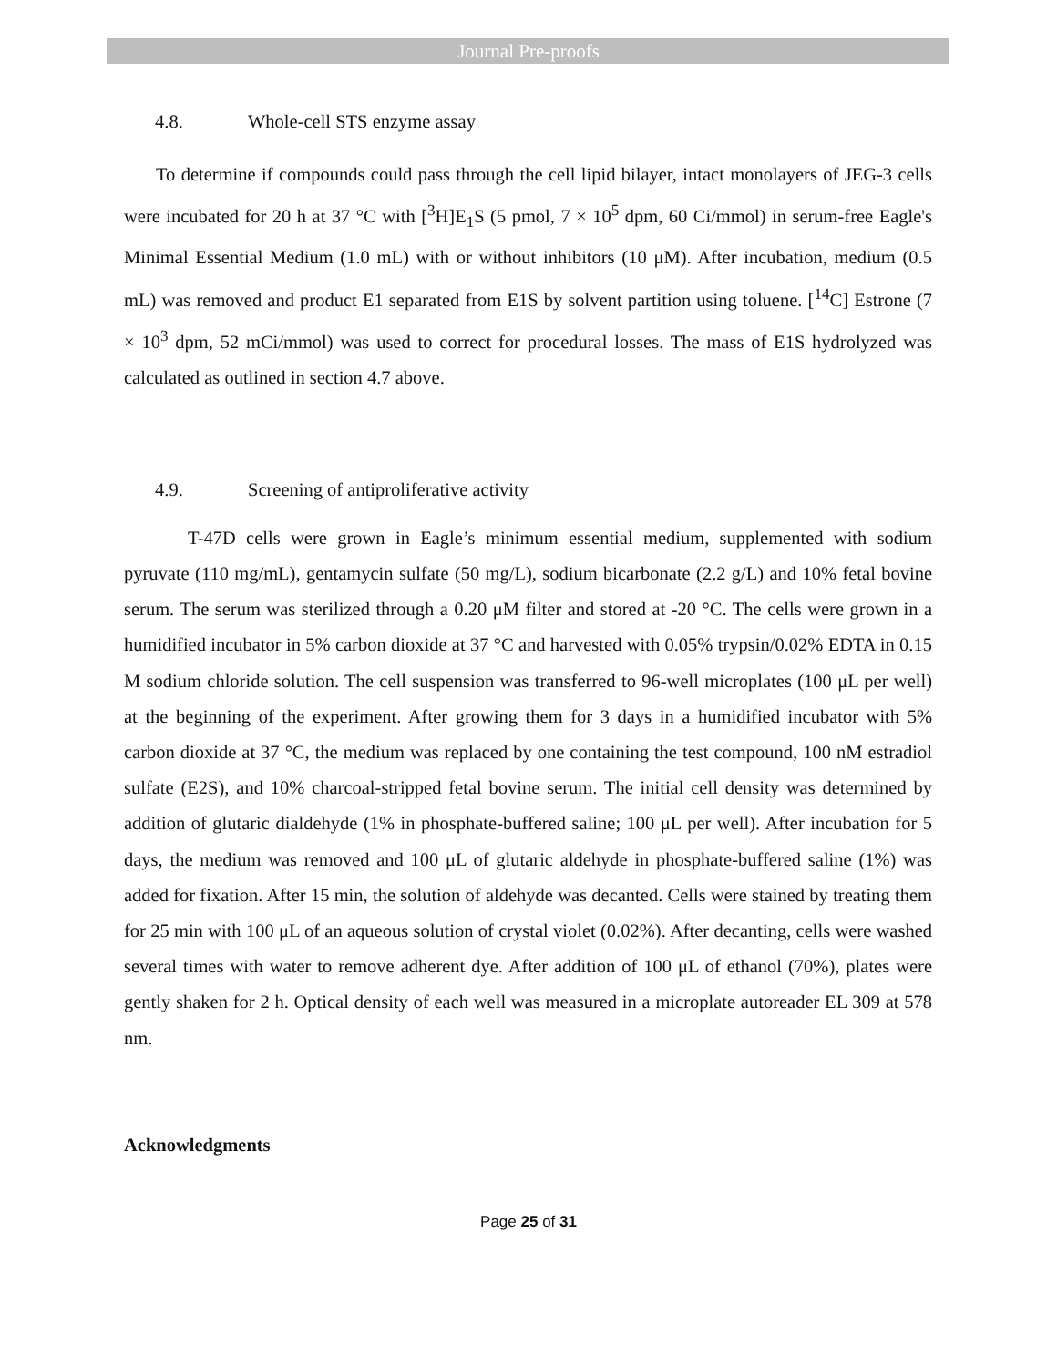Journal Pre-proofs
4.8. Whole-cell STS enzyme assay
To determine if compounds could pass through the cell lipid bilayer, intact monolayers of JEG-3 cells were incubated for 20 h at 37 °C with [<sup>3</sup>H]E<sub>1</sub>S (5 pmol, 7 × 10<sup>5</sup> dpm, 60 Ci/mmol) in serum-free Eagle's Minimal Essential Medium (1.0 mL) with or without inhibitors (10 μM). After incubation, medium (0.5 mL) was removed and product E1 separated from E1S by solvent partition using toluene. [<sup>14</sup>C] Estrone (7 × 10<sup>3</sup> dpm, 52 mCi/mmol) was used to correct for procedural losses. The mass of E1S hydrolyzed was calculated as outlined in section 4.7 above.
4.9. Screening of antiproliferative activity
T-47D cells were grown in Eagle’s minimum essential medium, supplemented with sodium pyruvate (110 mg/mL), gentamycin sulfate (50 mg/L), sodium bicarbonate (2.2 g/L) and 10% fetal bovine serum. The serum was sterilized through a 0.20 μM filter and stored at -20 °C. The cells were grown in a humidified incubator in 5% carbon dioxide at 37 °C and harvested with 0.05% trypsin/0.02% EDTA in 0.15 M sodium chloride solution. The cell suspension was transferred to 96-well microplates (100 μL per well) at the beginning of the experiment. After growing them for 3 days in a humidified incubator with 5% carbon dioxide at 37 °C, the medium was replaced by one containing the test compound, 100 nM estradiol sulfate (E2S), and 10% charcoal-stripped fetal bovine serum. The initial cell density was determined by addition of glutaric dialdehyde (1% in phosphate-buffered saline; 100 μL per well). After incubation for 5 days, the medium was removed and 100 μL of glutaric aldehyde in phosphate-buffered saline (1%) was added for fixation. After 15 min, the solution of aldehyde was decanted. Cells were stained by treating them for 25 min with 100 μL of an aqueous solution of crystal violet (0.02%). After decanting, cells were washed several times with water to remove adherent dye. After addition of 100 μL of ethanol (70%), plates were gently shaken for 2 h. Optical density of each well was measured in a microplate autoreader EL 309 at 578 nm.
Acknowledgments
Page 25 of 31